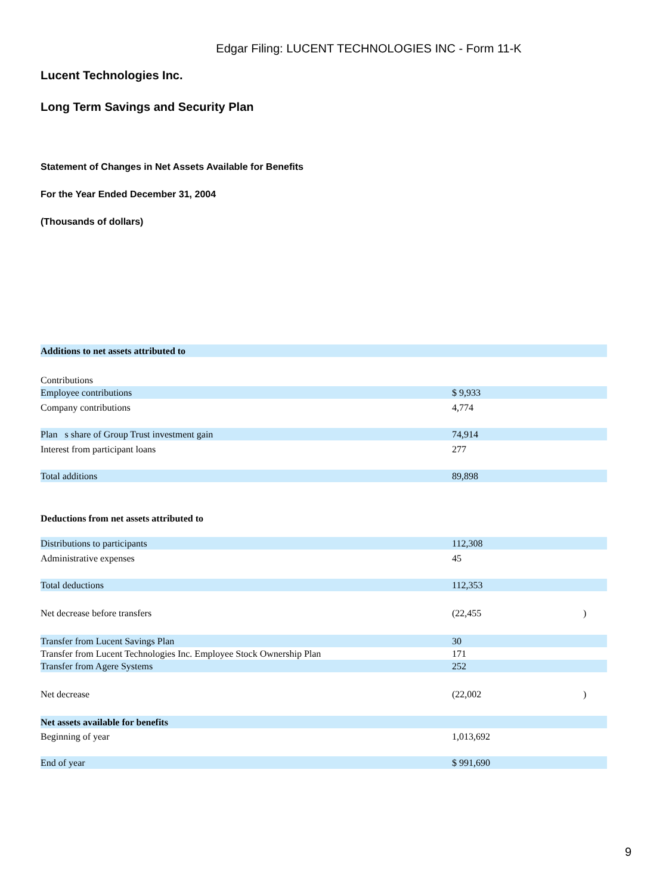Edgar Filing: LUCENT TECHNOLOGIES INC - Form 11-K
Lucent Technologies Inc.
Long Term Savings and Security Plan
Statement of Changes in Net Assets Available for Benefits
For the Year Ended December 31, 2004
(Thousands of dollars)
| Additions to net assets attributed to | | |
| Contributions | | |
| Employee contributions | $ 9,933 | |
| Company contributions | 4,774 | |
| Plan s share of Group Trust investment gain | 74,914 | |
| Interest from participant loans | 277 | |
| Total additions | 89,898 | |
| Deductions from net assets attributed to | | |
| Distributions to participants | 112,308 | |
| Administrative expenses | 45 | |
| Total deductions | 112,353 | |
| Net decrease before transfers | (22,455 | ) |
| Transfer from Lucent Savings Plan | 30 | |
| Transfer from Lucent Technologies Inc. Employee Stock Ownership Plan | 171 | |
| Transfer from Agere Systems | 252 | |
| Net decrease | (22,002 | ) |
| Net assets available for benefits | | |
| Beginning of year | 1,013,692 | |
| End of year | $ 991,690 | |
9